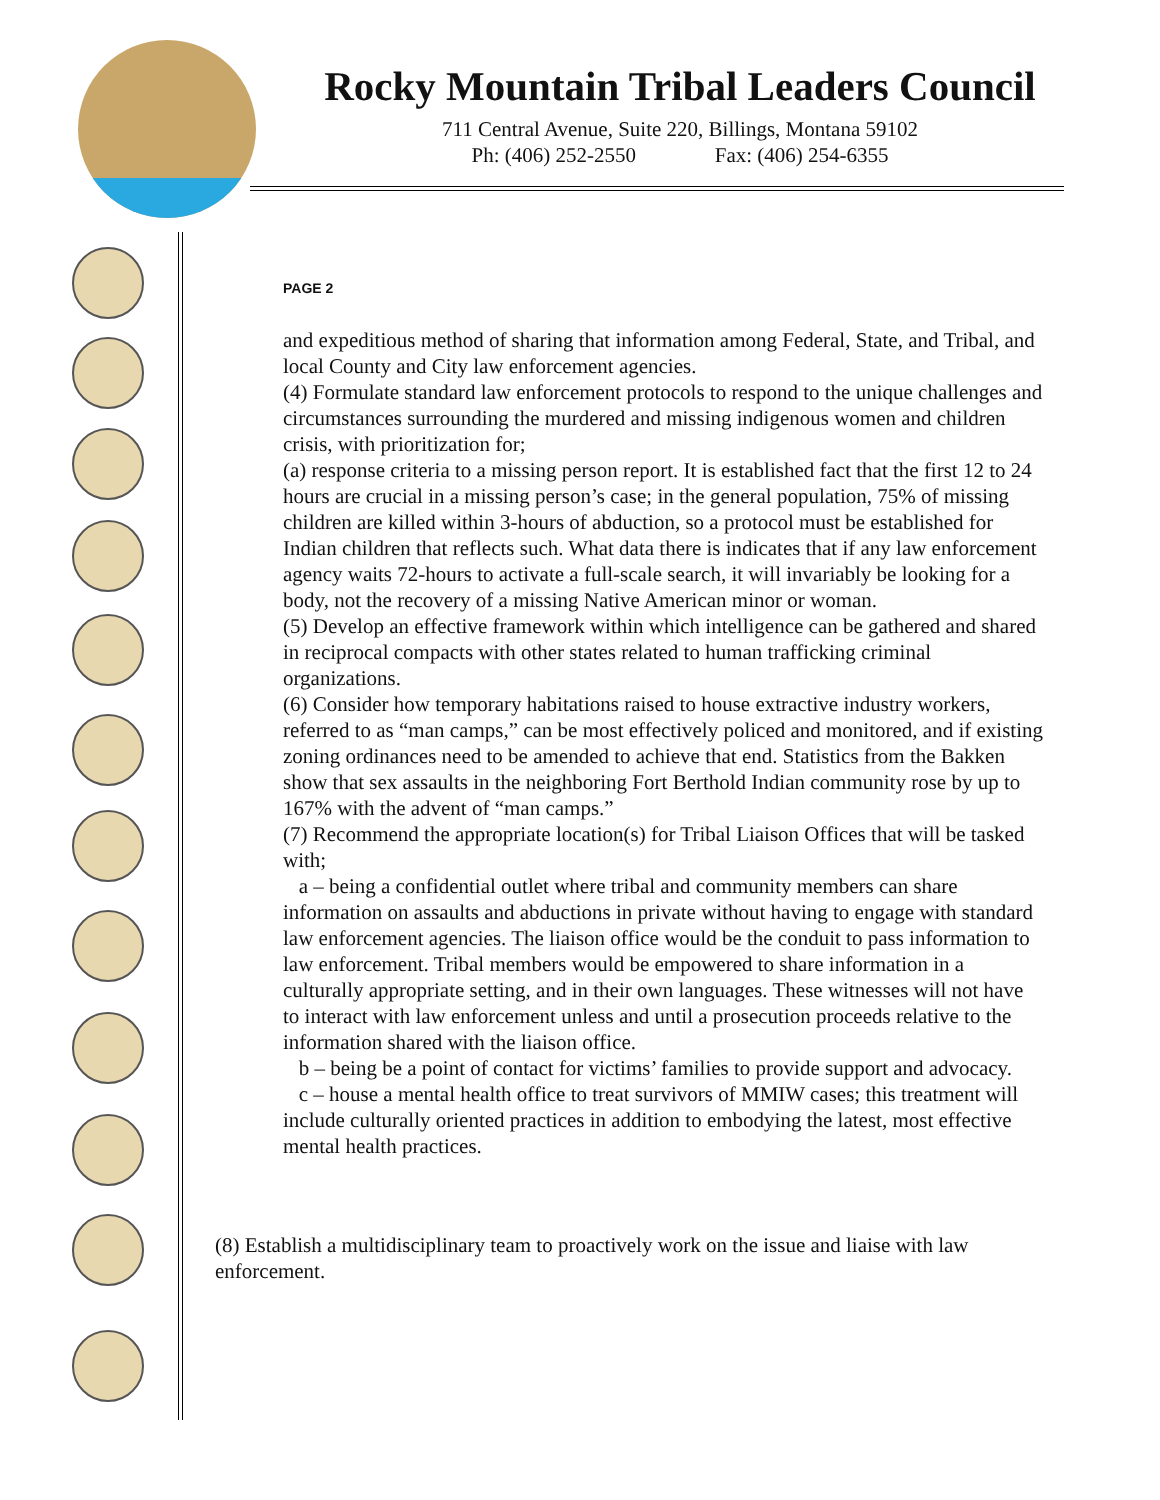Rocky Mountain Tribal Leaders Council
711 Central Avenue, Suite 220, Billings, Montana 59102
Ph: (406) 252-2550 Fax: (406) 254-6355
PAGE 2
and expeditious method of sharing that information among Federal, State, and Tribal, and local County and City law enforcement agencies.
(4) Formulate standard law enforcement protocols to respond to the unique challenges and circumstances surrounding the murdered and missing indigenous women and children crisis, with prioritization for;
(a) response criteria to a missing person report. It is established fact that the first 12 to 24 hours are crucial in a missing person’s case; in the general population, 75% of missing children are killed within 3-hours of abduction, so a protocol must be established for Indian children that reflects such. What data there is indicates that if any law enforcement agency waits 72-hours to activate a full-scale search, it will invariably be looking for a body, not the recovery of a missing Native American minor or woman.
(5) Develop an effective framework within which intelligence can be gathered and shared in reciprocal compacts with other states related to human trafficking criminal organizations.
(6) Consider how temporary habitations raised to house extractive industry workers, referred to as “man camps,” can be most effectively policed and monitored, and if existing zoning ordinances need to be amended to achieve that end. Statistics from the Bakken show that sex assaults in the neighboring Fort Berthold Indian community rose by up to 167% with the advent of “man camps.”
(7) Recommend the appropriate location(s) for Tribal Liaison Offices that will be tasked with;
a – being a confidential outlet where tribal and community members can share information on assaults and abductions in private without having to engage with standard law enforcement agencies. The liaison office would be the conduit to pass information to law enforcement. Tribal members would be empowered to share information in a culturally appropriate setting, and in their own languages. These witnesses will not have to interact with law enforcement unless and until a prosecution proceeds relative to the information shared with the liaison office.
b – being be a point of contact for victims’ families to provide support and advocacy.
c – house a mental health office to treat survivors of MMIW cases; this treatment will include culturally oriented practices in addition to embodying the latest, most effective mental health practices.
(8) Establish a multidisciplinary team to proactively work on the issue and liaise with law enforcement.